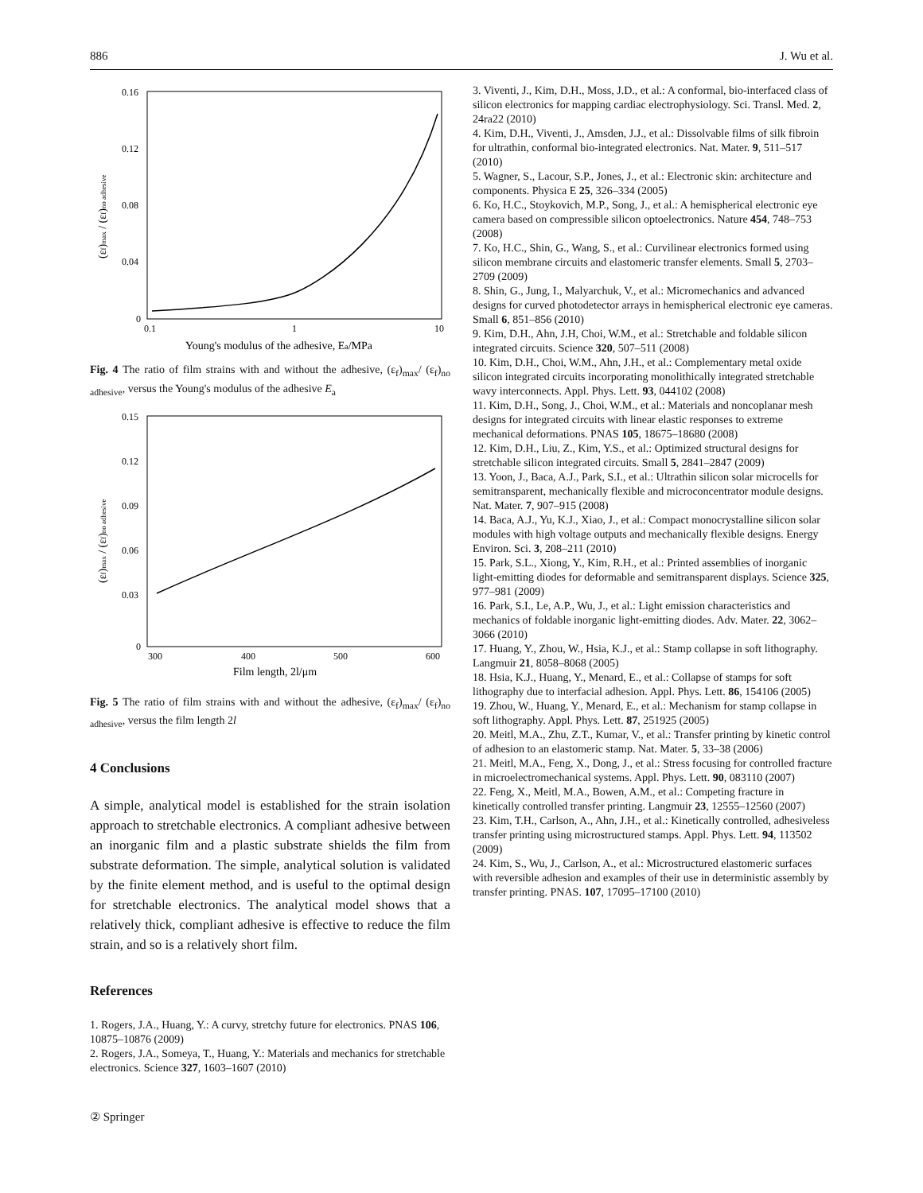886 J. Wu et al.
0.16
0.12
0.08
0.04
0
0.1
1
10
Young's modulus of the adhesive, Ea/MPa
(εf)max / (εf)no adhesive
Fig. 4 The ratio of film strains with and without the adhesive, (ε<sub>f</sub>)<sub>max</sub>/ (ε<sub>f</sub>)<sub>no adhesive</sub>, versus the Young's modulus of the adhesive E<sub>a</sub>
0.15
0.12
0.09
0.06
0.03
0
300
400
500
600
Film length, 2l/μm
(εf)max / (εf)no adhesive
Fig. 5 The ratio of film strains with and without the adhesive, (ε<sub>f</sub>)<sub>max</sub>/ (ε<sub>f</sub>)<sub>no adhesive</sub>, versus the film length 2l
4 Conclusions
A simple, analytical model is established for the strain isolation approach to stretchable electronics. A compliant adhesive between an inorganic film and a plastic substrate shields the film from substrate deformation. The simple, analytical solution is validated by the finite element method, and is useful to the optimal design for stretchable electronics. The analytical model shows that a relatively thick, compliant adhesive is effective to reduce the film strain, and so is a relatively short film.
References
1. Rogers, J.A., Huang, Y.: A curvy, stretchy future for electronics. PNAS 106, 10875–10876 (2009)
2. Rogers, J.A., Someya, T., Huang, Y.: Materials and mechanics for stretchable electronics. Science 327, 1603–1607 (2010)
3. Viventi, J., Kim, D.H., Moss, J.D., et al.: A conformal, bio-interfaced class of silicon electronics for mapping cardiac electrophysiology. Sci. Transl. Med. 2, 24ra22 (2010)
4. Kim, D.H., Viventi, J., Amsden, J.J., et al.: Dissolvable films of silk fibroin for ultrathin, conformal bio-integrated electronics. Nat. Mater. 9, 511–517 (2010)
5. Wagner, S., Lacour, S.P., Jones, J., et al.: Electronic skin: architecture and components. Physica E 25, 326–334 (2005)
6. Ko, H.C., Stoykovich, M.P., Song, J., et al.: A hemispherical electronic eye camera based on compressible silicon optoelectronics. Nature 454, 748–753 (2008)
7. Ko, H.C., Shin, G., Wang, S., et al.: Curvilinear electronics formed using silicon membrane circuits and elastomeric transfer elements. Small 5, 2703–2709 (2009)
8. Shin, G., Jung, I., Malyarchuk, V., et al.: Micromechanics and advanced designs for curved photodetector arrays in hemispherical electronic eye cameras. Small 6, 851–856 (2010)
9. Kim, D.H., Ahn, J.H, Choi, W.M., et al.: Stretchable and foldable silicon integrated circuits. Science 320, 507–511 (2008)
10. Kim, D.H., Choi, W.M., Ahn, J.H., et al.: Complementary metal oxide silicon integrated circuits incorporating monolithically integrated stretchable wavy interconnects. Appl. Phys. Lett. 93, 044102 (2008)
11. Kim, D.H., Song, J., Choi, W.M., et al.: Materials and noncoplanar mesh designs for integrated circuits with linear elastic responses to extreme mechanical deformations. PNAS 105, 18675–18680 (2008)
12. Kim, D.H., Liu, Z., Kim, Y.S., et al.: Optimized structural designs for stretchable silicon integrated circuits. Small 5, 2841–2847 (2009)
13. Yoon, J., Baca, A.J., Park, S.I., et al.: Ultrathin silicon solar microcells for semitransparent, mechanically flexible and microconcentrator module designs. Nat. Mater. 7, 907–915 (2008)
14. Baca, A.J., Yu, K.J., Xiao, J., et al.: Compact monocrystalline silicon solar modules with high voltage outputs and mechanically flexible designs. Energy Environ. Sci. 3, 208–211 (2010)
15. Park, S.L., Xiong, Y., Kim, R.H., et al.: Printed assemblies of inorganic light-emitting diodes for deformable and semitransparent displays. Science 325, 977–981 (2009)
16. Park, S.I., Le, A.P., Wu, J., et al.: Light emission characteristics and mechanics of foldable inorganic light-emitting diodes. Adv. Mater. 22, 3062–3066 (2010)
17. Huang, Y., Zhou, W., Hsia, K.J., et al.: Stamp collapse in soft lithography. Langmuir 21, 8058–8068 (2005)
18. Hsia, K.J., Huang, Y., Menard, E., et al.: Collapse of stamps for soft lithography due to interfacial adhesion. Appl. Phys. Lett. 86, 154106 (2005)
19. Zhou, W., Huang, Y., Menard, E., et al.: Mechanism for stamp collapse in soft lithography. Appl. Phys. Lett. 87, 251925 (2005)
20. Meitl, M.A., Zhu, Z.T., Kumar, V., et al.: Transfer printing by kinetic control of adhesion to an elastomeric stamp. Nat. Mater. 5, 33–38 (2006)
21. Meitl, M.A., Feng, X., Dong, J., et al.: Stress focusing for controlled fracture in microelectromechanical systems. Appl. Phys. Lett. 90, 083110 (2007)
22. Feng, X., Meitl, M.A., Bowen, A.M., et al.: Competing fracture in kinetically controlled transfer printing. Langmuir 23, 12555–12560 (2007)
23. Kim, T.H., Carlson, A., Ahn, J.H., et al.: Kinetically controlled, adhesiveless transfer printing using microstructured stamps. Appl. Phys. Lett. 94, 113502 (2009)
24. Kim, S., Wu, J., Carlson, A., et al.: Microstructured elastomeric surfaces with reversible adhesion and examples of their use in deterministic assembly by transfer printing. PNAS. 107, 17095–17100 (2010)
② Springer